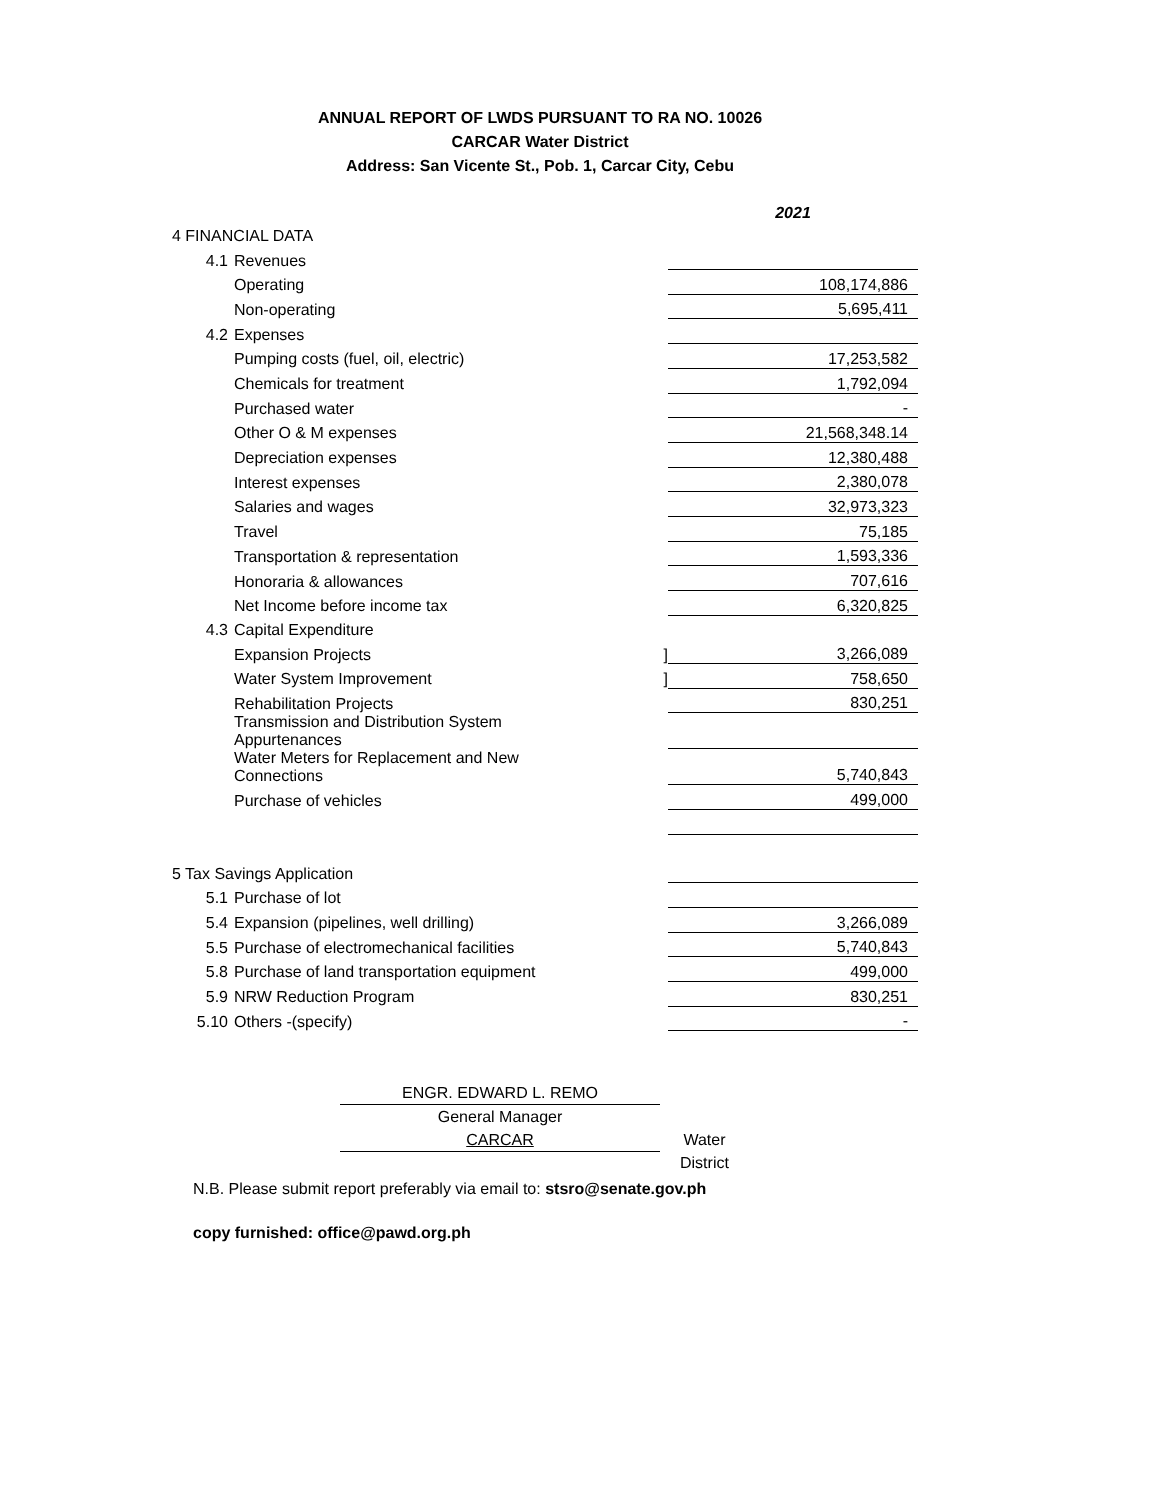ANNUAL REPORT OF LWDS PURSUANT TO RA NO. 10026
CARCAR Water District
Address: San Vicente St., Pob. 1, Carcar City, Cebu
| | | | 2021 |
| 4 FINANCIAL DATA | | | |
| 4.1 | Revenues | | |
| | Operating | | 108,174,886 |
| | Non-operating | | 5,695,411 |
| 4.2 | Expenses | | |
| | Pumping costs (fuel, oil, electric) | | 17,253,582 |
| | Chemicals for treatment | | 1,792,094 |
| | Purchased water | | - |
| | Other O & M expenses | | 21,568,348.14 |
| | Depreciation expenses | | 12,380,488 |
| | Interest expenses | | 2,380,078 |
| | Salaries and wages | | 32,973,323 |
| | Travel | | 75,185 |
| | Transportation & representation | | 1,593,336 |
| | Honoraria & allowances | | 707,616 |
| | Net Income before income tax | | 6,320,825 |
| 4.3 | Capital Expenditure | | |
| | Expansion Projects | ] | 3,266,089 |
| | Water System Improvement | ] | 758,650 |
| | Rehabilitation Projects | | 830,251 |
| | Transmission and Distribution System Appurtenances | | |
| | Water Meters for Replacement and New Connections | | 5,740,843 |
| | Purchase of vehicles | | 499,000 |
| 5 Tax Savings Application | | | |
| 5.1 | Purchase of lot | | |
| 5.4 | Expansion (pipelines, well drilling) | | 3,266,089 |
| 5.5 | Purchase of electromechanical facilities | | 5,740,843 |
| 5.8 | Purchase of land transportation equipment | | 499,000 |
| 5.9 | NRW Reduction Program | | 830,251 |
| 5.10 | Others -(specify) | | - |
ENGR. EDWARD L. REMO
General Manager
CARCAR Water District
N.B. Please submit report preferably via email to: stsro@senate.gov.ph
copy furnished: office@pawd.org.ph